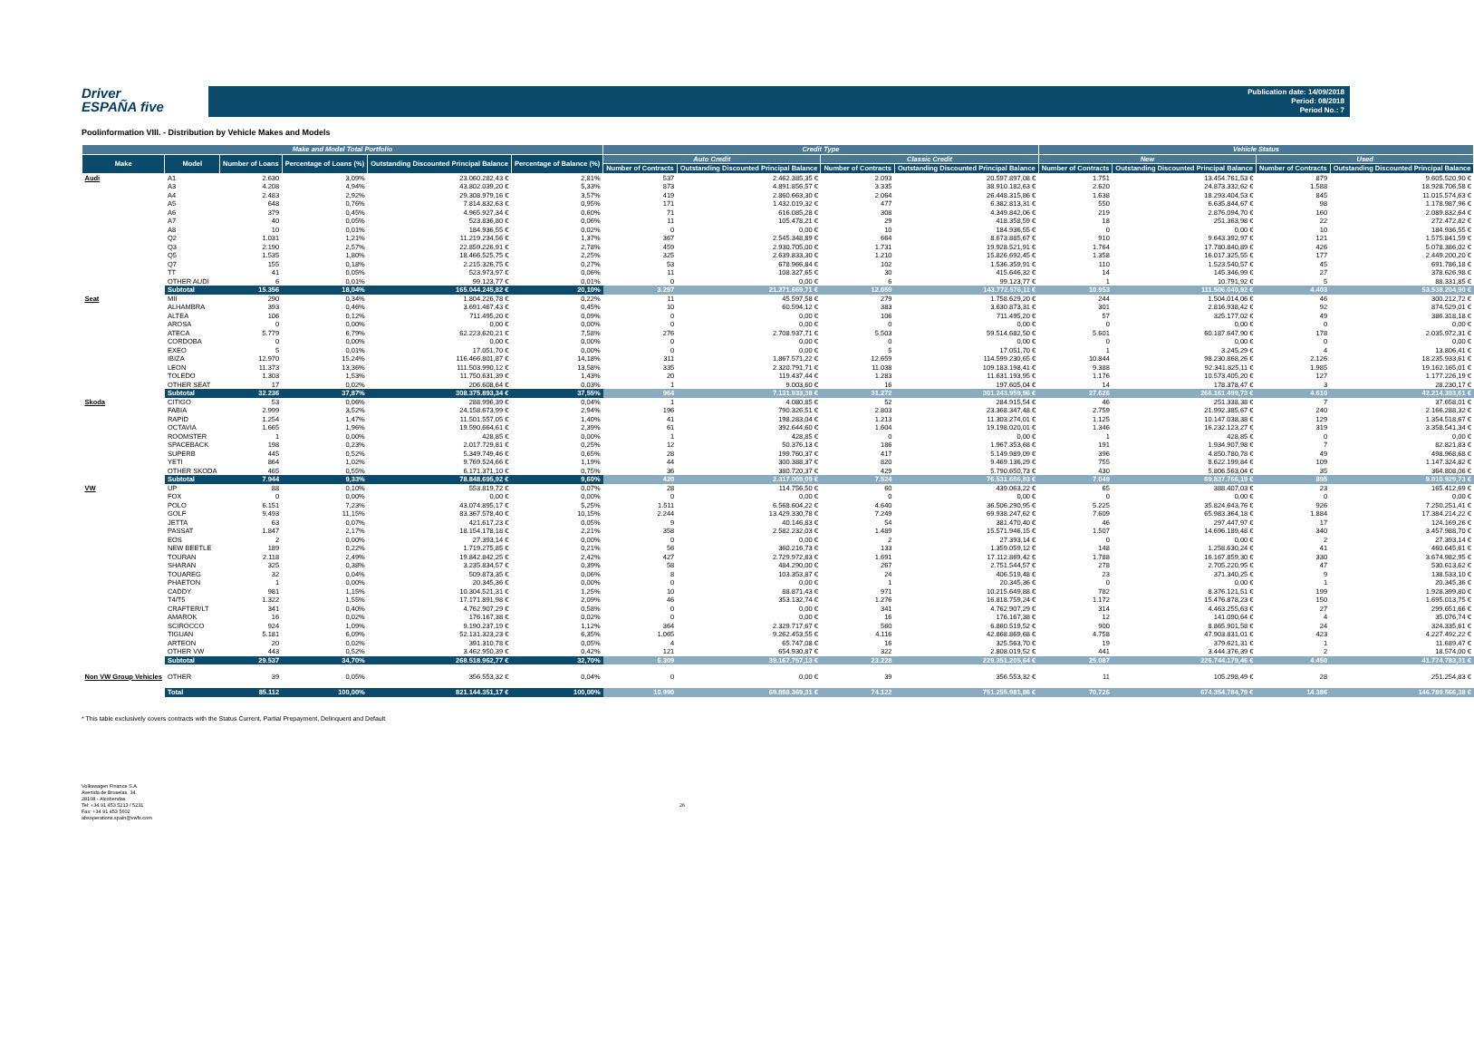Driver
ESPAÑA five
Publication date: 14/09/2018
Period: 08/2018
Period No.: 7
Poolinformation VIII. - Distribution by Vehicle Makes and Models
| Make and Model Total Portfolio | | | | | | Credit Type | | | | Vehicle Status | | | |
| --- | --- | --- | --- | --- | --- | --- | --- | --- | --- | --- | --- | --- | --- |
| Make | Model | Number of Loans | Percentage of Loans (%) | Outstanding Discounted Principal Balance | Percentage of Balance (%) | Auto Credit | | Classic Credit | | New | | Used | |
| | | | | | | Number of Contracts | Outstanding Discounted Principal Balance | Number of Contracts | Outstanding Discounted Principal Balance | Number of Contracts | Outstanding Discounted Principal Balance | Number of Contracts | Outstanding Discounted Principal Balance |
| Audi | A1 | 2.630 | 3,09% | 23.060.282,43 € | 2,81% | 537 | 2.462.385,35 € | 2.093 | 20.597.897,08 € | 1.751 | 13.454.761,53 € | 879 | 9.605.520,90 € |
| | A3 | 4.208 | 4,94% | 43.802.039,20 € | 5,33% | 873 | 4.891.856,57 € | 3.335 | 38.910.182,63 € | 2.620 | 24.873.332,62 € | 1.588 | 18.928.706,58 € |
| | A4 | 2.483 | 2,92% | 29.308.979,16 € | 3,57% | 419 | 2.860.663,30 € | 2.064 | 26.448.315,86 € | 1.638 | 18.293.404,53 € | 845 | 11.015.574,63 € |
| | A5 | 648 | 0,76% | 7.814.832,63 € | 0,95% | 171 | 1.432.019,32 € | 477 | 6.382.813,31 € | 550 | 6.635.844,67 € | 98 | 1.178.987,96 € |
| | A6 | 379 | 0,45% | 4.965.927,34 € | 0,60% | 71 | 616.085,28 € | 308 | 4.349.842,06 € | 219 | 2.876.094,70 € | 160 | 2.089.832,64 € |
| | A7 | 40 | 0,05% | 523.836,80 € | 0,06% | 11 | 105.478,21 € | 29 | 418.358,59 € | 18 | 251.363,98 € | 22 | 272.472,82 € |
| | A8 | 10 | 0,01% | 184.936,55 € | 0,02% | 0 | 0,00 € | 10 | 184.936,55 € | 0 | 0,00 € | 10 | 184.936,55 € |
| | Q2 | 1.031 | 1,21% | 11.219.234,56 € | 1,37% | 367 | 2.545.348,89 € | 664 | 8.673.885,67 € | 910 | 9.643.392,97 € | 121 | 1.575.841,59 € |
| | Q3 | 2.190 | 2,57% | 22.859.226,91 € | 2,78% | 459 | 2.930.705,00 € | 1.731 | 19.928.521,91 € | 1.764 | 17.780.840,89 € | 426 | 5.078.386,02 € |
| | Q5 | 1.535 | 1,80% | 18.466.525,75 € | 2,25% | 325 | 2.639.833,30 € | 1.210 | 15.826.692,45 € | 1.358 | 16.017.325,55 € | 177 | 2.449.200,20 € |
| | Q7 | 155 | 0,18% | 2.215.326,75 € | 0,27% | 53 | 678.966,84 € | 102 | 1.536.359,91 € | 110 | 1.523.540,57 € | 45 | 691.786,18 € |
| | TT | 41 | 0,05% | 523.973,97 € | 0,06% | 11 | 108.327,65 € | 30 | 415.646,32 € | 14 | 145.346,99 € | 27 | 378.626,98 € |
| | OTHER AUDI | 6 | 0,01% | 99.123,77 € | 0,01% | 0 | 0,00 € | 6 | 99.123,77 € | 1 | 10.791,92 € | 5 | 88.331,85 € |
| | Subtotal | 15.356 | 18,04% | 165.044.245,82 € | 20,10% | 3.297 | 21.271.669,71 € | 12.059 | 143.772.576,11 € | 10.953 | 111.506.040,92 € | 4.403 | 53.538.204,90 € |
| Seat | MII | 290 | 0,34% | 1.804.226,78 € | 0,22% | 11 | 45.597,58 € | 279 | 1.758.629,20 € | 244 | 1.504.014,06 € | 46 | 300.212,72 € |
| | ALHAMBRA | 393 | 0,46% | 3.691.467,43 € | 0,45% | 10 | 60.594,12 € | 383 | 3.630.873,31 € | 301 | 2.816.938,42 € | 92 | 874.529,01 € |
| | ALTEA | 106 | 0,12% | 711.495,20 € | 0,09% | 0 | 0,00 € | 106 | 711.495,20 € | 57 | 325.177,02 € | 49 | 386.318,18 € |
| | AROSA | 0 | 0,00% | 0,00 € | 0,00% | 0 | 0,00 € | 0 | 0,00 € | 0 | 0,00 € | 0 | 0,00 € |
| | ATECA | 5.779 | 6,79% | 62.223.620,21 € | 7,58% | 276 | 2.708.937,71 € | 5.503 | 59.514.682,50 € | 5.601 | 60.187.647,90 € | 178 | 2.035.972,31 € |
| | CORDOBA | 0 | 0,00% | 0,00 € | 0,00% | 0 | 0,00 € | 0 | 0,00 € | 0 | 0,00 € | 0 | 0,00 € |
| | EXEO | 5 | 0,01% | 17.051,70 € | 0,00% | 0 | 0,00 € | 5 | 17.051,70 € | 1 | 3.245,29 € | 4 | 13.806,41 € |
| | IBIZA | 12.970 | 15,24% | 116.466.801,87 € | 14,18% | 311 | 1.867.571,22 € | 12.659 | 114.599.230,65 € | 10.844 | 98.230.868,26 € | 2.126 | 18.235.933,61 € |
| | LEON | 11.373 | 13,36% | 111.503.990,12 € | 13,58% | 335 | 2.320.791,71 € | 11.038 | 109.183.198,41 € | 9.388 | 92.341.825,11 € | 1.985 | 19.162.165,01 € |
| | TOLEDO | 1.303 | 1,53% | 11.750.631,39 € | 1,43% | 20 | 119.437,44 € | 1.283 | 11.631.193,95 € | 1.176 | 10.573.405,20 € | 127 | 1.177.226,19 € |
| | OTHER SEAT | 17 | 0,02% | 206.608,64 € | 0,03% | 1 | 9.003,60 € | 16 | 197.605,04 € | 14 | 178.378,47 € | 3 | 28.230,17 € |
| | Subtotal | 32.236 | 37,87% | 308.375.893,34 € | 37,55% | 964 | 7.131.933,38 € | 31.272 | 301.243.959,96 € | 27.626 | 266.161.499,73 € | 4.610 | 42.214.393,61 € |
| Skoda | CITIGO | 53 | 0,06% | 288.996,39 € | 0,04% | 1 | 4.080,85 € | 52 | 284.915,54 € | 46 | 251.338,38 € | 7 | 37.658,01 € |
| | FABIA | 2.999 | 3,52% | 24.158.673,99 € | 2,94% | 196 | 790.326,51 € | 2.803 | 23.368.347,48 € | 2.759 | 21.992.385,67 € | 240 | 2.166.288,32 € |
| | RAPID | 1.254 | 1,47% | 11.501.557,05 € | 1,40% | 41 | 198.283,04 € | 1.213 | 11.303.274,01 € | 1.125 | 10.147.038,38 € | 129 | 1.354.518,67 € |
| | OCTAVIA | 1.665 | 1,96% | 19.590.664,61 € | 2,39% | 61 | 392.644,60 € | 1.604 | 19.198.020,01 € | 1.346 | 16.232.123,27 € | 319 | 3.358.541,34 € |
| | ROOMSTER | 1 | 0,00% | 428,85 € | 0,00% | 1 | 428,85 € | 0 | 0,00 € | 1 | 428,85 € | 0 | 0,00 € |
| | SPACEBACK | 198 | 0,23% | 2.017.729,81 € | 0,25% | 12 | 50.376,13 € | 186 | 1.967.353,68 € | 191 | 1.934.907,98 € | 7 | 82.821,83 € |
| | SUPERB | 445 | 0,52% | 5.349.749,46 € | 0,65% | 28 | 199.760,37 € | 417 | 5.149.989,09 € | 396 | 4.850.780,78 € | 49 | 498.968,68 € |
| | YETI | 864 | 1,02% | 9.769.524,66 € | 1,19% | 44 | 300.388,37 € | 820 | 9.469.136,29 € | 755 | 8.622.199,84 € | 109 | 1.147.324,82 € |
| | OTHER SKODA | 465 | 0,55% | 6.171.371,10 € | 0,75% | 36 | 380.720,37 € | 429 | 5.790.650,73 € | 430 | 5.806.563,04 € | 35 | 364.808,06 € |
| | Subtotal | 7.944 | 9,33% | 78.848.695,92 € | 9,60% | 420 | 2.317.009,09 € | 7.524 | 76.531.686,83 € | 7.049 | 69.837.766,19 € | 895 | 9.010.929,73 € |
| VW | UP | 88 | 0,10% | 553.819,72 € | 0,07% | 28 | 114.756,50 € | 60 | 439.063,22 € | 65 | 388.407,03 € | 23 | 165.412,69 € |
| | FOX | 0 | 0,00% | 0,00 € | 0,00% | 0 | 0,00 € | 0 | 0,00 € | 0 | 0,00 € | 0 | 0,00 € |
| | POLO | 6.151 | 7,23% | 43.074.895,17 € | 5,25% | 1.511 | 6.568.604,22 € | 4.640 | 36.506.290,95 € | 5.225 | 35.824.643,76 € | 926 | 7.250.251,41 € |
| | GOLF | 9.493 | 11,15% | 83.367.578,40 € | 10,15% | 2.244 | 13.429.330,78 € | 7.249 | 69.938.247,62 € | 7.609 | 65.983.364,18 € | 1.884 | 17.384.214,22 € |
| | JETTA | 63 | 0,07% | 421.617,23 € | 0,05% | 9 | 40.146,83 € | 54 | 381.470,40 € | 46 | 297.447,97 € | 17 | 124.169,26 € |
| | PASSAT | 1.847 | 2,17% | 18.154.178,18 € | 2,21% | 358 | 2.582.232,03 € | 1.489 | 15.571.946,15 € | 1.507 | 14.696.189,48 € | 340 | 3.457.988,70 € |
| | EOS | 2 | 0,00% | 27.393,14 € | 0,00% | 0 | 0,00 € | 2 | 27.393,14 € | 0 | 0,00 € | 2 | 27.393,14 € |
| | NEW BEETLE | 189 | 0,22% | 1.719.275,85 € | 0,21% | 56 | 360.216,73 € | 133 | 1.359.059,12 € | 148 | 1.258.630,24 € | 41 | 460.645,61 € |
| | TOURAN | 2.118 | 2,49% | 19.842.842,25 € | 2,42% | 427 | 2.729.972,83 € | 1.691 | 17.112.869,42 € | 1.788 | 16.167.859,30 € | 330 | 3.674.982,95 € |
| | SHARAN | 325 | 0,38% | 3.235.834,57 € | 0,39% | 58 | 484.290,00 € | 267 | 2.751.544,57 € | 278 | 2.705.220,95 € | 47 | 530.613,62 € |
| | TOUAREG | 32 | 0,04% | 509.873,35 € | 0,06% | 8 | 103.353,87 € | 24 | 406.519,48 € | 23 | 371.340,25 € | 9 | 138.533,10 € |
| | PHAETON | 1 | 0,00% | 20.345,36 € | 0,00% | 0 | 0,00 € | 1 | 20.345,36 € | 0 | 0,00 € | 1 | 20.345,36 € |
| | CADDY | 981 | 1,15% | 10.304.521,31 € | 1,25% | 10 | 88.871,43 € | 971 | 10.215.649,88 € | 782 | 8.376.121,51 € | 199 | 1.928.399,80 € |
| | T4/T5 | 1.322 | 1,55% | 17.171.891,98 € | 2,09% | 46 | 353.132,74 € | 1.276 | 16.818.759,24 € | 1.172 | 15.476.878,23 € | 150 | 1.695.013,75 € |
| | CRAFTER/LT | 341 | 0,40% | 4.762.907,29 € | 0,58% | 0 | 0,00 € | 341 | 4.762.907,29 € | 314 | 4.463.255,63 € | 27 | 299.651,66 € |
| | AMAROK | 16 | 0,02% | 176.167,38 € | 0,02% | 0 | 0,00 € | 16 | 176.167,38 € | 12 | 141.090,64 € | 4 | 35.076,74 € |
| | SCIROCCO | 924 | 1,09% | 9.190.237,19 € | 1,12% | 364 | 2.329.717,67 € | 560 | 6.860.519,52 € | 900 | 8.865.901,58 € | 24 | 324.335,61 € |
| | TIGUAN | 5.181 | 6,09% | 52.131.323,23 € | 6,35% | 1.065 | 9.262.453,55 € | 4.116 | 42.868.869,68 € | 4.758 | 47.903.831,01 € | 423 | 4.227.492,22 € |
| | ARTEON | 20 | 0,02% | 391.310,78 € | 0,05% | 4 | 65.747,08 € | 16 | 325.563,70 € | 19 | 379.621,31 € | 1 | 11.689,47 € |
| | OTHER VW | 443 | 0,52% | 3.462.950,39 € | 0,42% | 121 | 654.930,87 € | 322 | 2.808.019,52 € | 441 | 3.444.376,39 € | 2 | 18.574,00 € |
| | Subtotal | 29.537 | 34,70% | 268.518.962,77 € | 32,70% | 6.309 | 39.167.757,13 € | 23.228 | 229.351.205,64 € | 25.087 | 226.744.179,46 € | 4.450 | 41.774.783,31 € |
| Non VW Group Vehicles | OTHER | 39 | 0,05% | 356.553,32 € | 0,04% | 0 | 0,00 € | 39 | 356.553,32 € | 11 | 105.298,49 € | 28 | 251.254,83 € |
| | Total | 85.112 | 100,00% | 821.144.351,17 € | 100,00% | 10.990 | 69.888.369,31 € | 74.122 | 751.255.981,86 € | 70.726 | 674.354.784,79 € | 14.386 | 146.789.566,38 € |
* This table exclusively covers contracts with the Status Current, Partial Prepayment, Delinquent and Default
Volkswagen Finance S.A.
Avenida de Bruselas, 34
28108 - Alcobendas
Tel: +34 91 453 5213 / 5231
Fax: +34 91 453 5602
absoperations.spain@vwfs.com
26